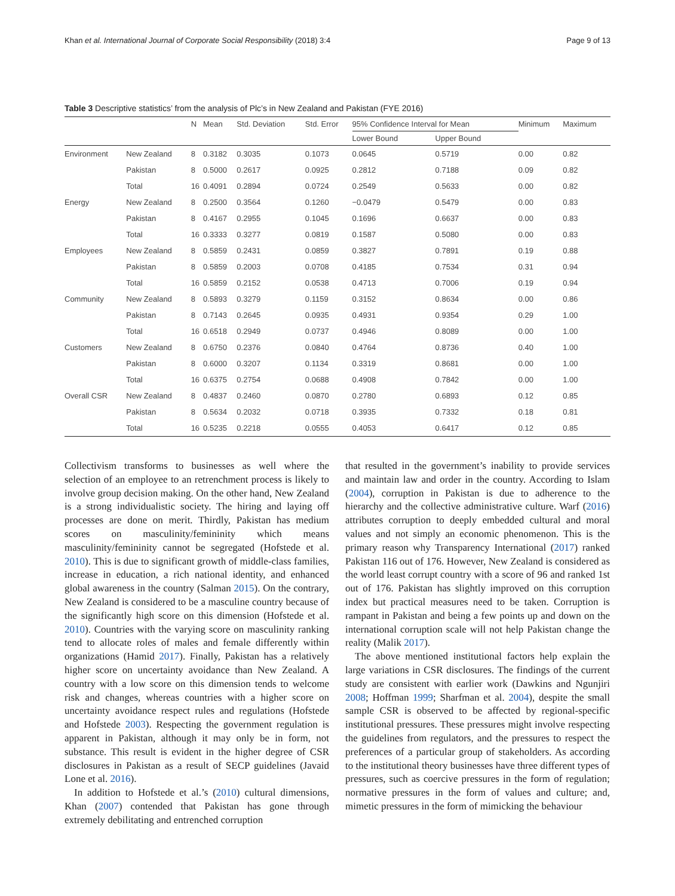Khan et al. International Journal of Corporate Social Responsibility (2018) 3:4 Page 9 of 13
Table 3 Descriptive statistics’ from the analysis of Plc’s in New Zealand and Pakistan (FYE 2016)
| | | N | Mean | Std. Deviation | Std. Error | 95% Confidence Interval for Mean | | Minimum | Maximum |
| --- | --- | --- | --- | --- | --- | --- | --- | --- | --- |
| | | | | | | Lower Bound | Upper Bound | | |
| Environment | New Zealand | 8 | 0.3182 | 0.3035 | 0.1073 | 0.0645 | 0.5719 | 0.00 | 0.82 |
| | Pakistan | 8 | 0.5000 | 0.2617 | 0.0925 | 0.2812 | 0.7188 | 0.09 | 0.82 |
| | Total | 16 | 0.4091 | 0.2894 | 0.0724 | 0.2549 | 0.5633 | 0.00 | 0.82 |
| Energy | New Zealand | 8 | 0.2500 | 0.3564 | 0.1260 | −0.0479 | 0.5479 | 0.00 | 0.83 |
| | Pakistan | 8 | 0.4167 | 0.2955 | 0.1045 | 0.1696 | 0.6637 | 0.00 | 0.83 |
| | Total | 16 | 0.3333 | 0.3277 | 0.0819 | 0.1587 | 0.5080 | 0.00 | 0.83 |
| Employees | New Zealand | 8 | 0.5859 | 0.2431 | 0.0859 | 0.3827 | 0.7891 | 0.19 | 0.88 |
| | Pakistan | 8 | 0.5859 | 0.2003 | 0.0708 | 0.4185 | 0.7534 | 0.31 | 0.94 |
| | Total | 16 | 0.5859 | 0.2152 | 0.0538 | 0.4713 | 0.7006 | 0.19 | 0.94 |
| Community | New Zealand | 8 | 0.5893 | 0.3279 | 0.1159 | 0.3152 | 0.8634 | 0.00 | 0.86 |
| | Pakistan | 8 | 0.7143 | 0.2645 | 0.0935 | 0.4931 | 0.9354 | 0.29 | 1.00 |
| | Total | 16 | 0.6518 | 0.2949 | 0.0737 | 0.4946 | 0.8089 | 0.00 | 1.00 |
| Customers | New Zealand | 8 | 0.6750 | 0.2376 | 0.0840 | 0.4764 | 0.8736 | 0.40 | 1.00 |
| | Pakistan | 8 | 0.6000 | 0.3207 | 0.1134 | 0.3319 | 0.8681 | 0.00 | 1.00 |
| | Total | 16 | 0.6375 | 0.2754 | 0.0688 | 0.4908 | 0.7842 | 0.00 | 1.00 |
| Overall CSR | New Zealand | 8 | 0.4837 | 0.2460 | 0.0870 | 0.2780 | 0.6893 | 0.12 | 0.85 |
| | Pakistan | 8 | 0.5634 | 0.2032 | 0.0718 | 0.3935 | 0.7332 | 0.18 | 0.81 |
| | Total | 16 | 0.5235 | 0.2218 | 0.0555 | 0.4053 | 0.6417 | 0.12 | 0.85 |
Collectivism transforms to businesses as well where the selection of an employee to an retrenchment process is likely to involve group decision making. On the other hand, New Zealand is a strong individualistic society. The hiring and laying off processes are done on merit. Thirdly, Pakistan has medium scores on masculinity/femininity which means masculinity/femininity cannot be segregated (Hofstede et al. 2010). This is due to significant growth of middle-class families, increase in education, a rich national identity, and enhanced global awareness in the country (Salman 2015). On the contrary, New Zealand is considered to be a masculine country because of the significantly high score on this dimension (Hofstede et al. 2010). Countries with the varying score on masculinity ranking tend to allocate roles of males and female differently within organizations (Hamid 2017). Finally, Pakistan has a relatively higher score on uncertainty avoidance than New Zealand. A country with a low score on this dimension tends to welcome risk and changes, whereas countries with a higher score on uncertainty avoidance respect rules and regulations (Hofstede and Hofstede 2003). Respecting the government regulation is apparent in Pakistan, although it may only be in form, not substance. This result is evident in the higher degree of CSR disclosures in Pakistan as a result of SECP guidelines (Javaid Lone et al. 2016).
In addition to Hofstede et al.’s (2010) cultural dimensions, Khan (2007) contended that Pakistan has gone through extremely debilitating and entrenched corruption
that resulted in the government’s inability to provide services and maintain law and order in the country. According to Islam (2004), corruption in Pakistan is due to adherence to the hierarchy and the collective administrative culture. Warf (2016) attributes corruption to deeply embedded cultural and moral values and not simply an economic phenomenon. This is the primary reason why Transparency International (2017) ranked Pakistan 116 out of 176. However, New Zealand is considered as the world least corrupt country with a score of 96 and ranked 1st out of 176. Pakistan has slightly improved on this corruption index but practical measures need to be taken. Corruption is rampant in Pakistan and being a few points up and down on the international corruption scale will not help Pakistan change the reality (Malik 2017).
The above mentioned institutional factors help explain the large variations in CSR disclosures. The findings of the current study are consistent with earlier work (Dawkins and Ngunjiri 2008; Hoffman 1999; Sharfman et al. 2004), despite the small sample CSR is observed to be affected by regional-specific institutional pressures. These pressures might involve respecting the guidelines from regulators, and the pressures to respect the preferences of a particular group of stakeholders. As according to the institutional theory businesses have three different types of pressures, such as coercive pressures in the form of regulation; normative pressures in the form of values and culture; and, mimetic pressures in the form of mimicking the behaviour